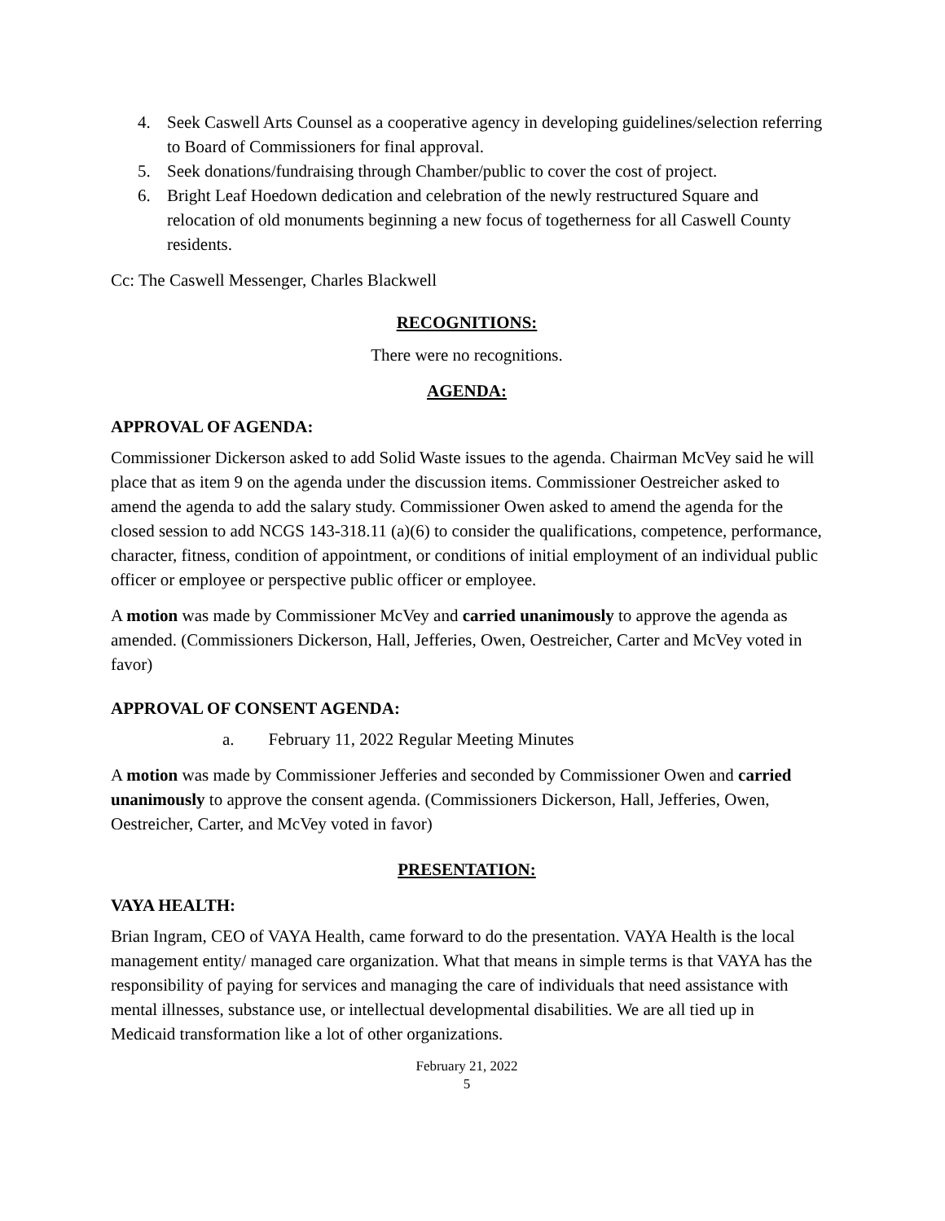4. Seek Caswell Arts Counsel as a cooperative agency in developing guidelines/selection referring to Board of Commissioners for final approval.
5. Seek donations/fundraising through Chamber/public to cover the cost of project.
6. Bright Leaf Hoedown dedication and celebration of the newly restructured Square and relocation of old monuments beginning a new focus of togetherness for all Caswell County residents.
Cc: The Caswell Messenger, Charles Blackwell
RECOGNITIONS:
There were no recognitions.
AGENDA:
APPROVAL OF AGENDA:
Commissioner Dickerson asked to add Solid Waste issues to the agenda. Chairman McVey said he will place that as item 9 on the agenda under the discussion items. Commissioner Oestreicher asked to amend the agenda to add the salary study. Commissioner Owen asked to amend the agenda for the closed session to add NCGS 143-318.11 (a)(6) to consider the qualifications, competence, performance, character, fitness, condition of appointment, or conditions of initial employment of an individual public officer or employee or perspective public officer or employee.
A motion was made by Commissioner McVey and carried unanimously to approve the agenda as amended. (Commissioners Dickerson, Hall, Jefferies, Owen, Oestreicher, Carter and McVey voted in favor)
APPROVAL OF CONSENT AGENDA:
a. February 11, 2022 Regular Meeting Minutes
A motion was made by Commissioner Jefferies and seconded by Commissioner Owen and carried unanimously to approve the consent agenda. (Commissioners Dickerson, Hall, Jefferies, Owen, Oestreicher, Carter, and McVey voted in favor)
PRESENTATION:
VAYA HEALTH:
Brian Ingram, CEO of VAYA Health, came forward to do the presentation. VAYA Health is the local management entity/ managed care organization. What that means in simple terms is that VAYA has the responsibility of paying for services and managing the care of individuals that need assistance with mental illnesses, substance use, or intellectual developmental disabilities. We are all tied up in Medicaid transformation like a lot of other organizations.
February 21, 2022
5